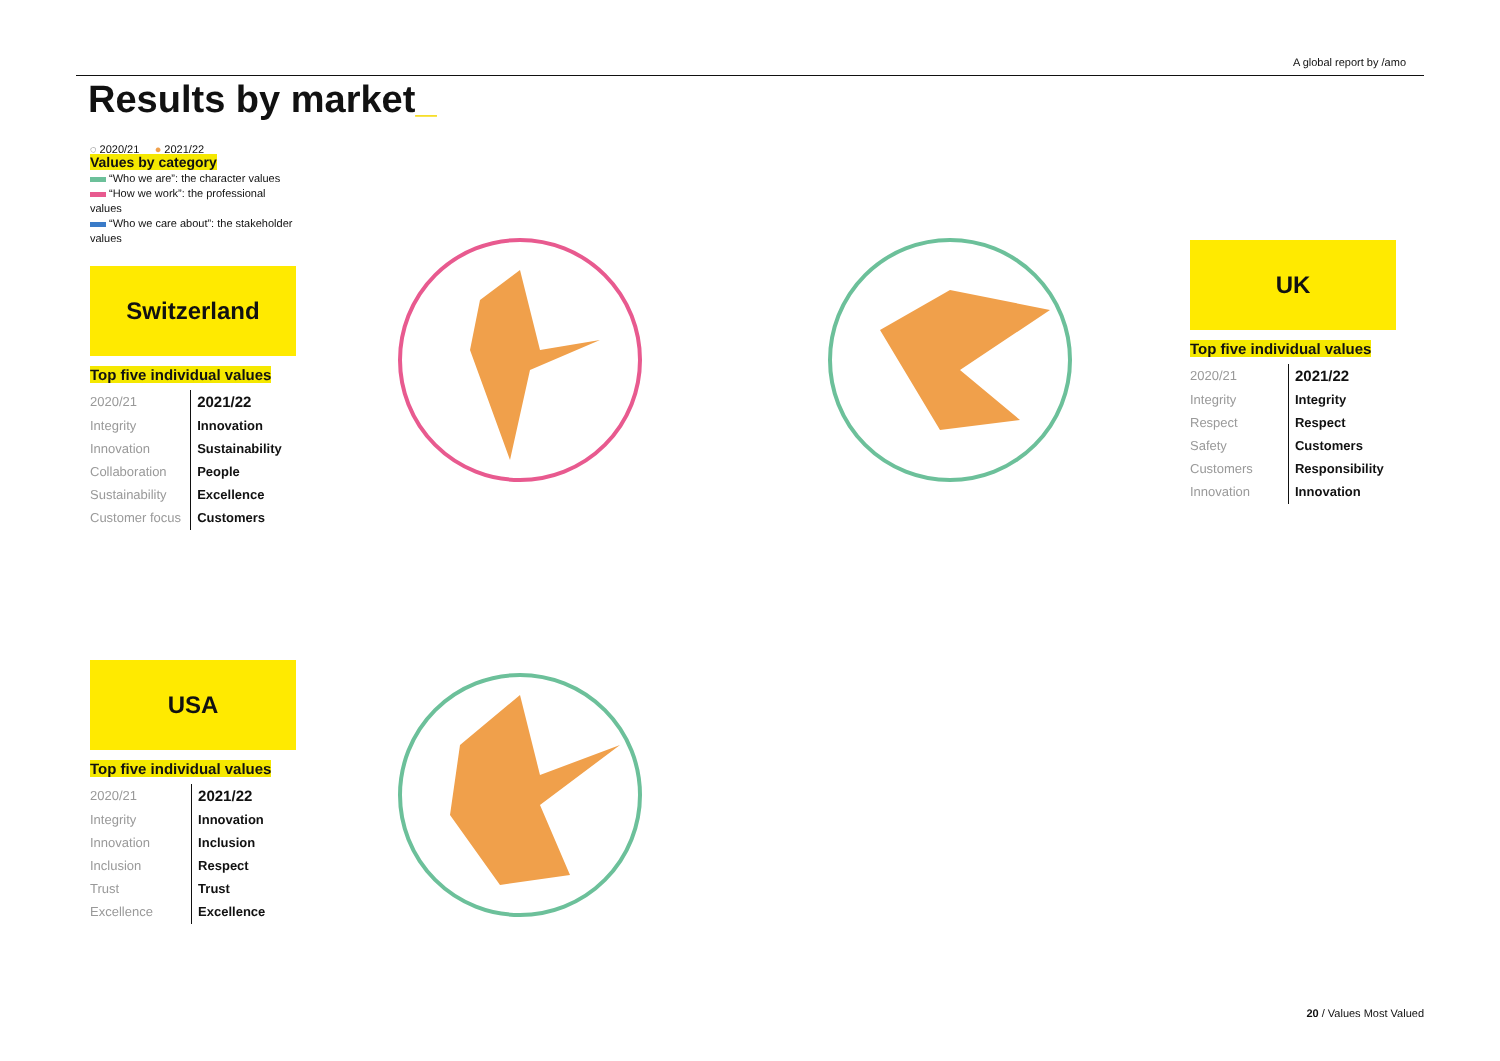A global report by /amo
Results by market_
◌ 2020/21 ● 2021/22
Values by category
“Who we are”: the character values
“How we work”: the professional values
“Who we care about”: the stakeholder values
Switzerland
Top five individual values
| 2020/21 | 2021/22 |
| --- | --- |
| Integrity | Innovation |
| Innovation | Sustainability |
| Collaboration | People |
| Sustainability | Excellence |
| Customer focus | Customers |
UK
Top five individual values
| 2020/21 | 2021/22 |
| --- | --- |
| Integrity | Integrity |
| Respect | Respect |
| Safety | Customers |
| Customers | Responsibility |
| Innovation | Innovation |
USA
Top five individual values
| 2020/21 | 2021/22 |
| --- | --- |
| Integrity | Innovation |
| Innovation | Inclusion |
| Inclusion | Respect |
| Trust | Trust |
| Excellence | Excellence |
20 / Values Most Valued